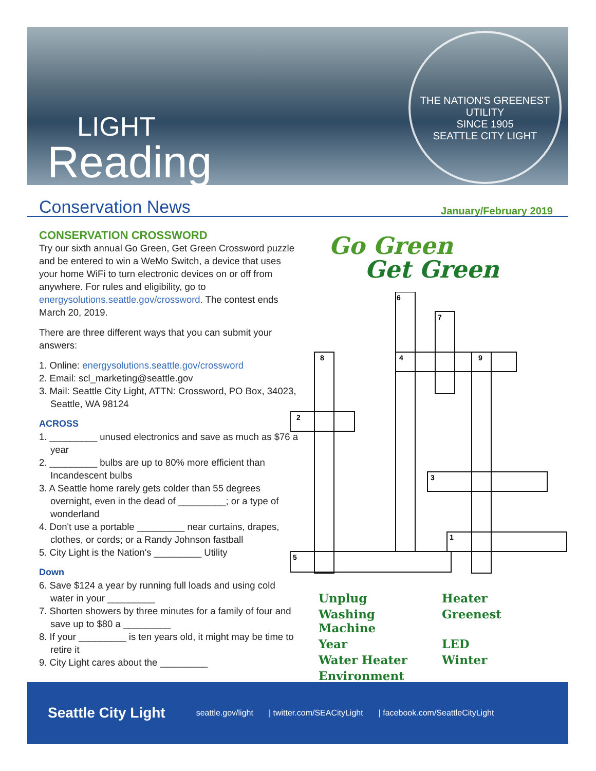LIGHT
Reading
THE NATION'S GREENEST UTILITY
SINCE 1905
SEATTLE CITY LIGHT
Conservation News
January/February 2019
CONSERVATION CROSSWORD
Try our sixth annual Go Green, Get Green Crossword puzzle and be entered to win a WeMo Switch, a device that uses your home WiFi to turn electronic devices on or off from anywhere. For rules and eligibility, go to energysolutions.seattle.gov/crossword. The contest ends March 20, 2019.
There are three different ways that you can submit your answers:
1. Online: energysolutions.seattle.gov/crossword
2. Email: scl_marketing@seattle.gov
3. Mail: Seattle City Light, ATTN: Crossword, PO Box, 34023, Seattle, WA 98124
ACROSS
1. _________ unused electronics and save as much as $76 a year
2. _________ bulbs are up to 80% more efficient than Incandescent bulbs
3. A Seattle home rarely gets colder than 55 degrees overnight, even in the dead of _________; or a type of wonderland
4. Don't use a portable _________ near curtains, drapes, clothes, or cords; or a Randy Johnson fastball
5. City Light is the Nation's _________ Utility
Down
6. Save $124 a year by running full loads and using cold water in your _________
7. Shorten showers by three minutes for a family of four and save up to $80 a _________
8. If your _________ is ten years old, it might may be time to retire it
9. City Light cares about the _________
Go Green
Get Green
6
7
8
4
9
2
3
1
5
Unplug Heater Washing Machine Greenest Year LED Water Heater Winter Environment
Seattle City Light seattle.gov/light | twitter.com/SEACityLight | facebook.com/SeattleCityLight